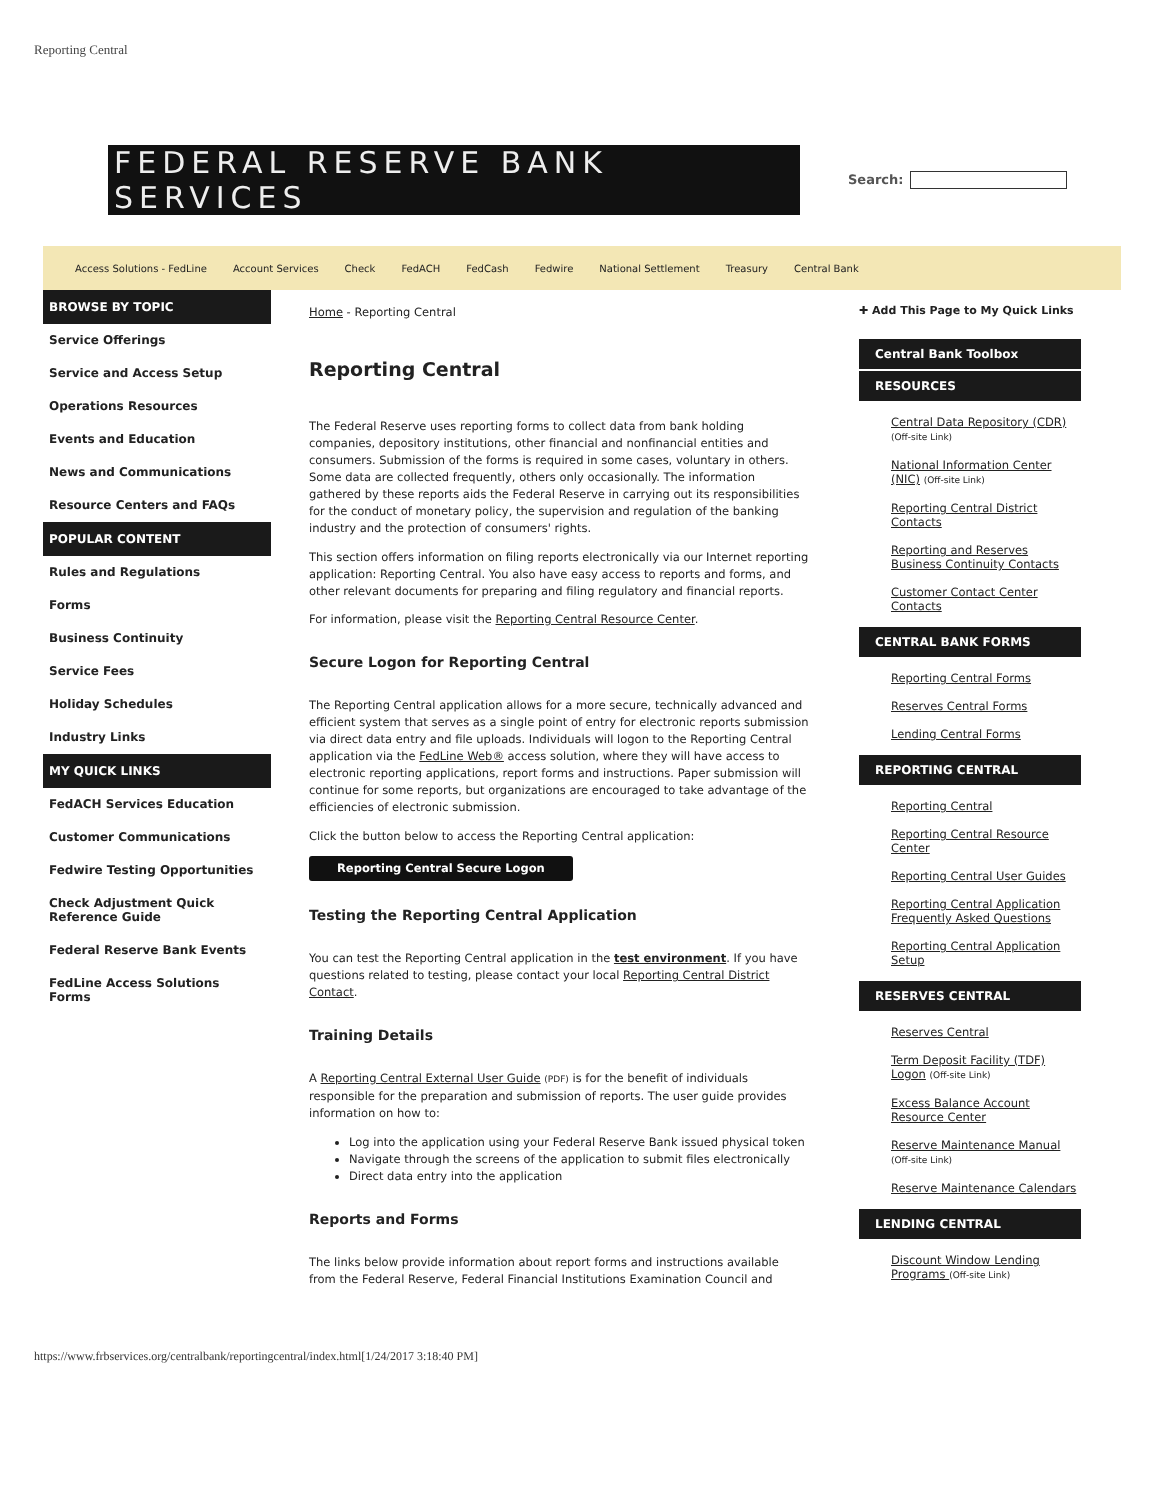Reporting Central
FEDERAL RESERVE BANK SERVICES
Search:
Access Solutions - FedLine Account Services Check FedACH FedCash Fedwire National Settlement Treasury Central Bank
BROWSE BY TOPIC
Service Offerings
Service and Access Setup
Operations Resources
Events and Education
News and Communications
Resource Centers and FAQs
POPULAR CONTENT
Rules and Regulations
Forms
Business Continuity
Service Fees
Holiday Schedules
Industry Links
MY QUICK LINKS
FedACH Services Education
Customer Communications
Fedwire Testing Opportunities
Check Adjustment Quick Reference Guide
Federal Reserve Bank Events
FedLine Access Solutions Forms
Home - Reporting Central
Reporting Central
The Federal Reserve uses reporting forms to collect data from bank holding companies, depository institutions, other financial and nonfinancial entities and consumers. Submission of the forms is required in some cases, voluntary in others. Some data are collected frequently, others only occasionally. The information gathered by these reports aids the Federal Reserve in carrying out its responsibilities for the conduct of monetary policy, the supervision and regulation of the banking industry and the protection of consumers' rights.
This section offers information on filing reports electronically via our Internet reporting application: Reporting Central. You also have easy access to reports and forms, and other relevant documents for preparing and filing regulatory and financial reports.
For information, please visit the Reporting Central Resource Center.
Secure Logon for Reporting Central
The Reporting Central application allows for a more secure, technically advanced and efficient system that serves as a single point of entry for electronic reports submission via direct data entry and file uploads. Individuals will logon to the Reporting Central application via the FedLine Web® access solution, where they will have access to electronic reporting applications, report forms and instructions. Paper submission will continue for some reports, but organizations are encouraged to take advantage of the efficiencies of electronic submission.
Click the button below to access the Reporting Central application:
Reporting Central Secure Logon
Testing the Reporting Central Application
You can test the Reporting Central application in the test environment. If you have questions related to testing, please contact your local Reporting Central District Contact.
Training Details
A Reporting Central External User Guide (PDF) is for the benefit of individuals responsible for the preparation and submission of reports. The user guide provides information on how to:
Log into the application using your Federal Reserve Bank issued physical token
Navigate through the screens of the application to submit files electronically
Direct data entry into the application
Reports and Forms
The links below provide information about report forms and instructions available from the Federal Reserve, Federal Financial Institutions Examination Council and
✚ Add This Page to My Quick Links
Central Bank Toolbox
RESOURCES
Central Data Repository (CDR) (Off-site Link)
National Information Center (NIC) (Off-site Link)
Reporting Central District Contacts
Reporting and Reserves Business Continuity Contacts
Customer Contact Center Contacts
CENTRAL BANK FORMS
Reporting Central Forms
Reserves Central Forms
Lending Central Forms
REPORTING CENTRAL
Reporting Central
Reporting Central Resource Center
Reporting Central User Guides
Reporting Central Application Frequently Asked Questions
Reporting Central Application Setup
RESERVES CENTRAL
Reserves Central
Term Deposit Facility (TDF) Logon (Off-site Link)
Excess Balance Account Resource Center
Reserve Maintenance Manual (Off-site Link)
Reserve Maintenance Calendars
LENDING CENTRAL
Discount Window Lending Programs (Off-site Link)
https://www.frbservices.org/centralbank/reportingcentral/index.html[1/24/2017 3:18:40 PM]